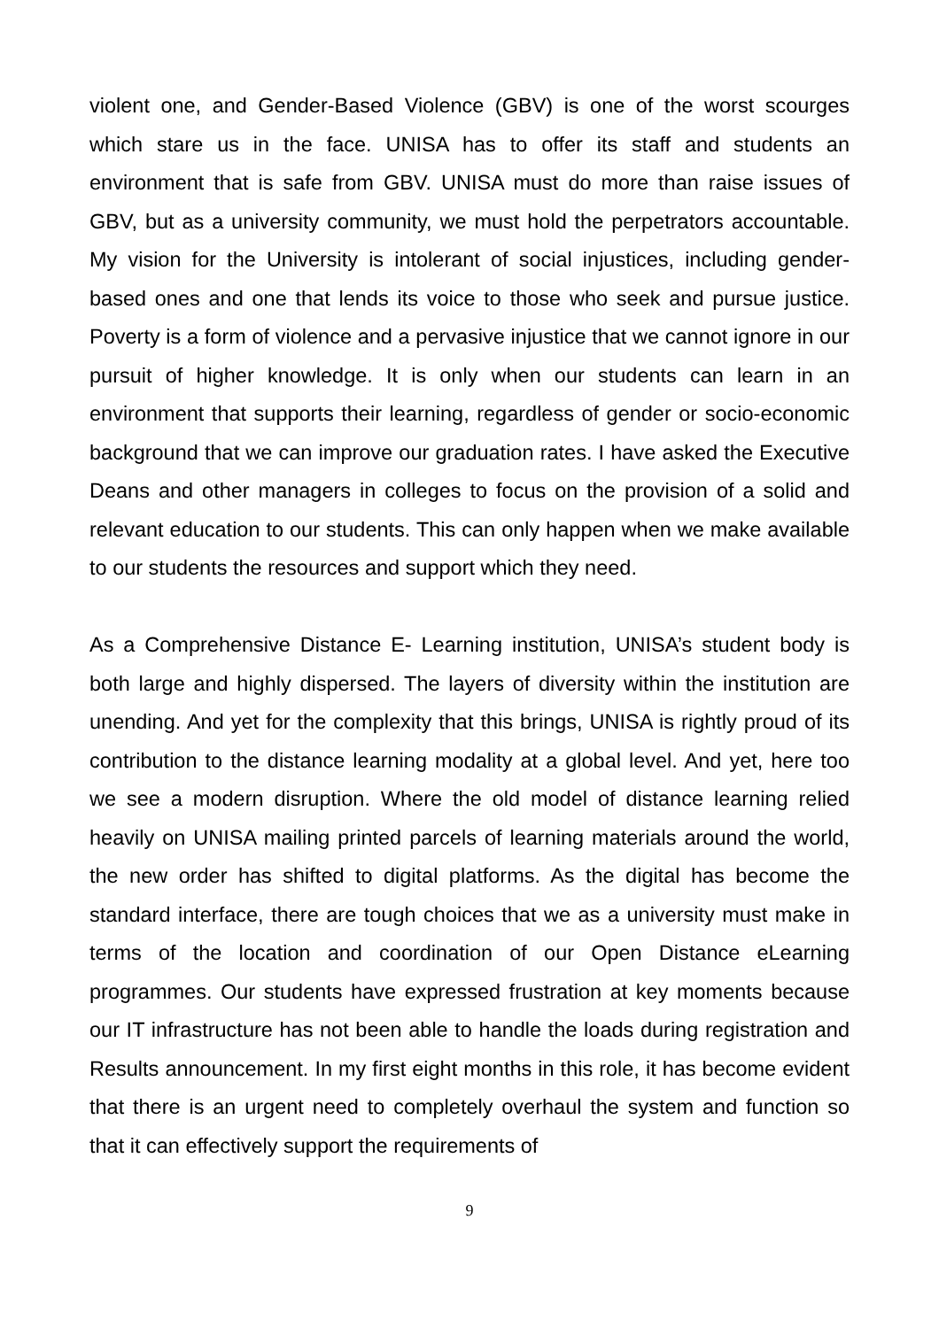violent one, and Gender-Based Violence (GBV) is one of the worst scourges which stare us in the face. UNISA has to offer its staff and students an environment that is safe from GBV. UNISA must do more than raise issues of GBV, but as a university community, we must hold the perpetrators accountable. My vision for the University is intolerant of social injustices, including gender-based ones and one that lends its voice to those who seek and pursue justice. Poverty is a form of violence and a pervasive injustice that we cannot ignore in our pursuit of higher knowledge. It is only when our students can learn in an environment that supports their learning, regardless of gender or socio-economic background that we can improve our graduation rates. I have asked the Executive Deans and other managers in colleges to focus on the provision of a solid and relevant education to our students. This can only happen when we make available to our students the resources and support which they need.
As a Comprehensive Distance E- Learning institution, UNISA’s student body is both large and highly dispersed. The layers of diversity within the institution are unending. And yet for the complexity that this brings, UNISA is rightly proud of its contribution to the distance learning modality at a global level. And yet, here too we see a modern disruption. Where the old model of distance learning relied heavily on UNISA mailing printed parcels of learning materials around the world, the new order has shifted to digital platforms. As the digital has become the standard interface, there are tough choices that we as a university must make in terms of the location and coordination of our Open Distance eLearning programmes. Our students have expressed frustration at key moments because our IT infrastructure has not been able to handle the loads during registration and Results announcement. In my first eight months in this role, it has become evident that there is an urgent need to completely overhaul the system and function so that it can effectively support the requirements of
9